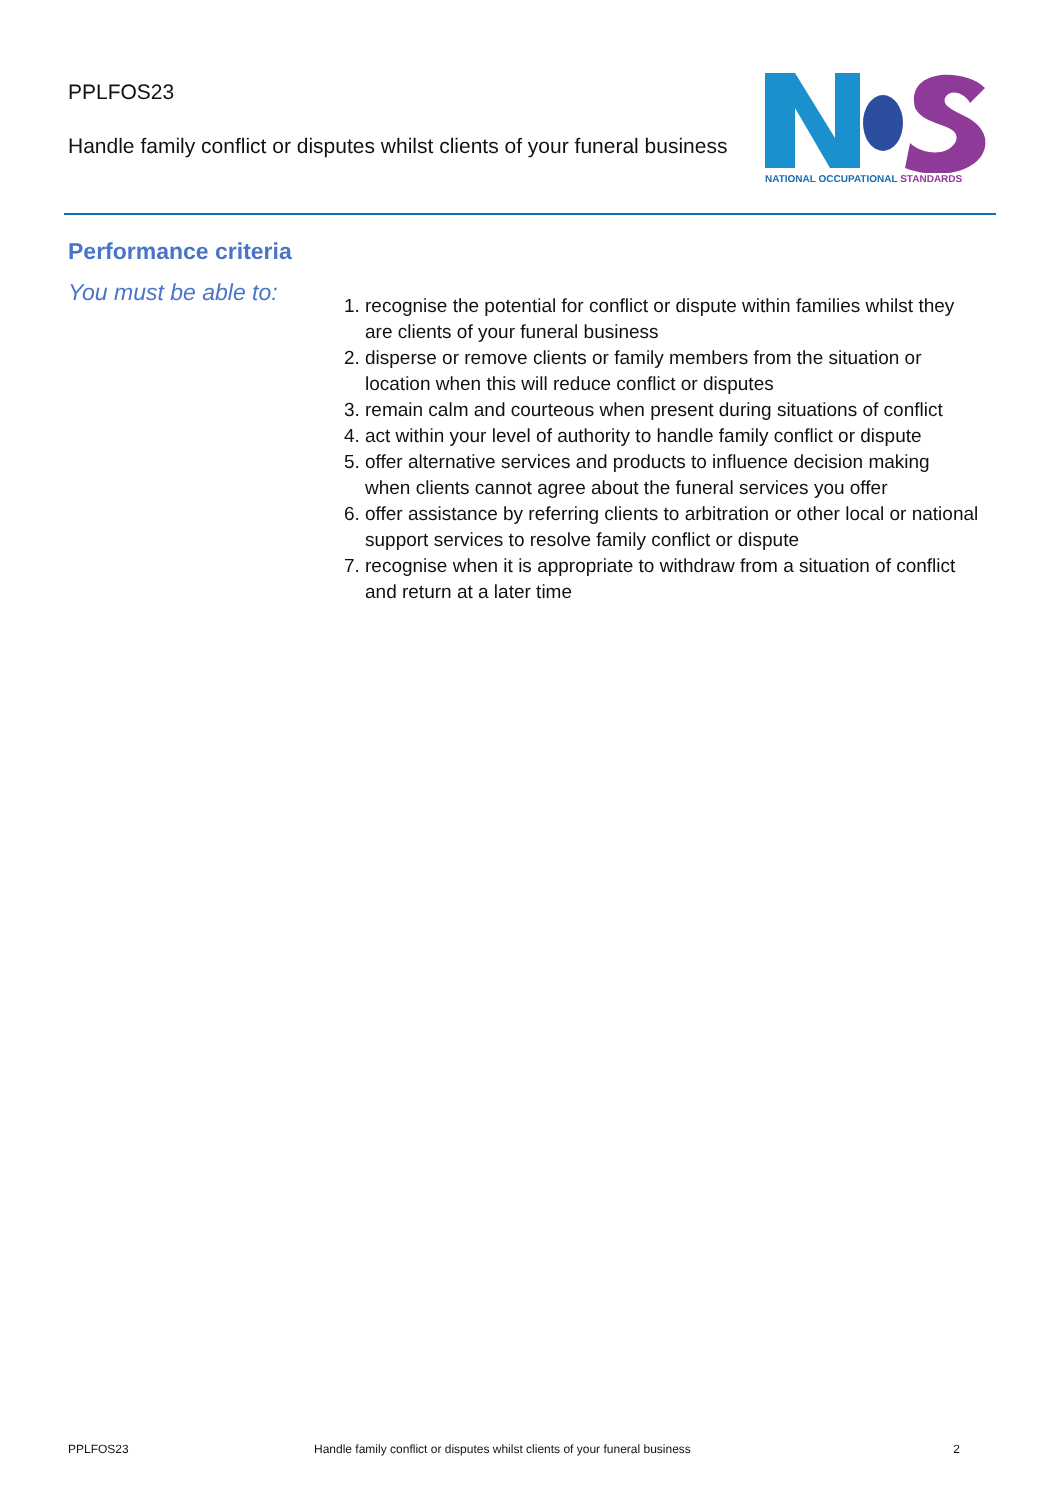PPLFOS23
Handle family conflict or disputes whilst clients of your funeral business
NATIONAL OCCUPATIONAL STANDARDS
Performance criteria
You must be able to:
1. recognise the potential for conflict or dispute within families whilst they are clients of your funeral business
2. disperse or remove clients or family members from the situation or location when this will reduce conflict or disputes
3. remain calm and courteous when present during situations of conflict
4. act within your level of authority to handle family conflict or dispute
5. offer alternative services and products to influence decision making when clients cannot agree about the funeral services you offer
6. offer assistance by referring clients to arbitration or other local or national support services to resolve family conflict or dispute
7. recognise when it is appropriate to withdraw from a situation of conflict and return at a later time
PPLFOS23 Handle family conflict or disputes whilst clients of your funeral business 2